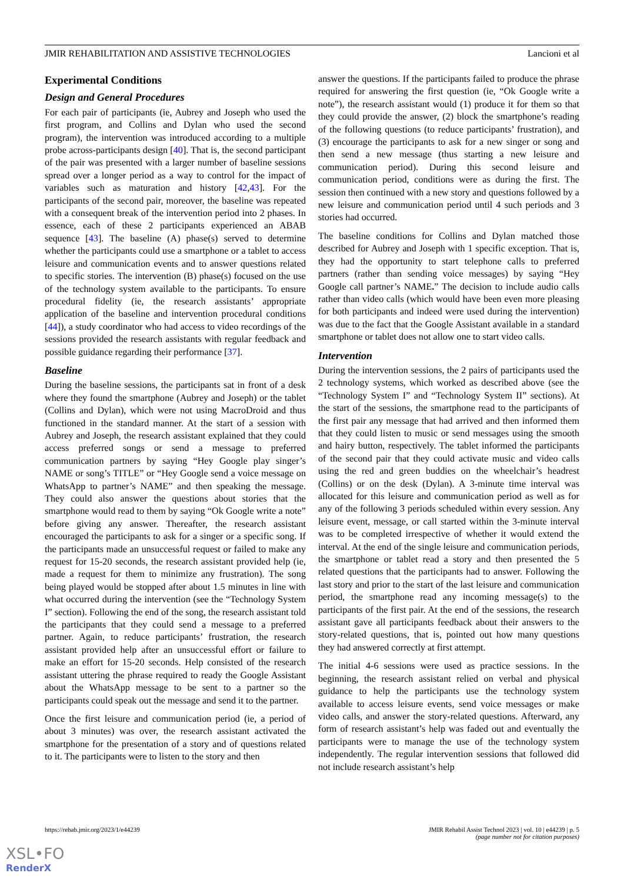JMIR REHABILITATION AND ASSISTIVE TECHNOLOGIES Lancioni et al
Experimental Conditions
Design and General Procedures
For each pair of participants (ie, Aubrey and Joseph who used the first program, and Collins and Dylan who used the second program), the intervention was introduced according to a multiple probe across-participants design [40]. That is, the second participant of the pair was presented with a larger number of baseline sessions spread over a longer period as a way to control for the impact of variables such as maturation and history [42,43]. For the participants of the second pair, moreover, the baseline was repeated with a consequent break of the intervention period into 2 phases. In essence, each of these 2 participants experienced an ABAB sequence [43]. The baseline (A) phase(s) served to determine whether the participants could use a smartphone or a tablet to access leisure and communication events and to answer questions related to specific stories. The intervention (B) phase(s) focused on the use of the technology system available to the participants. To ensure procedural fidelity (ie, the research assistants’ appropriate application of the baseline and intervention procedural conditions [44]), a study coordinator who had access to video recordings of the sessions provided the research assistants with regular feedback and possible guidance regarding their performance [37].
Baseline
During the baseline sessions, the participants sat in front of a desk where they found the smartphone (Aubrey and Joseph) or the tablet (Collins and Dylan), which were not using MacroDroid and thus functioned in the standard manner. At the start of a session with Aubrey and Joseph, the research assistant explained that they could access preferred songs or send a message to preferred communication partners by saying “Hey Google play singer’s NAME or song’s TITLE” or “Hey Google send a voice message on WhatsApp to partner’s NAME” and then speaking the message. They could also answer the questions about stories that the smartphone would read to them by saying “Ok Google write a note” before giving any answer. Thereafter, the research assistant encouraged the participants to ask for a singer or a specific song. If the participants made an unsuccessful request or failed to make any request for 15-20 seconds, the research assistant provided help (ie, made a request for them to minimize any frustration). The song being played would be stopped after about 1.5 minutes in line with what occurred during the intervention (see the “Technology System I” section). Following the end of the song, the research assistant told the participants that they could send a message to a preferred partner. Again, to reduce participants’ frustration, the research assistant provided help after an unsuccessful effort or failure to make an effort for 15-20 seconds. Help consisted of the research assistant uttering the phrase required to ready the Google Assistant about the WhatsApp message to be sent to a partner so the participants could speak out the message and send it to the partner.
Once the first leisure and communication period (ie, a period of about 3 minutes) was over, the research assistant activated the smartphone for the presentation of a story and of questions related to it. The participants were to listen to the story and then
answer the questions. If the participants failed to produce the phrase required for answering the first question (ie, “Ok Google write a note”), the research assistant would (1) produce it for them so that they could provide the answer, (2) block the smartphone’s reading of the following questions (to reduce participants’ frustration), and (3) encourage the participants to ask for a new singer or song and then send a new message (thus starting a new leisure and communication period). During this second leisure and communication period, conditions were as during the first. The session then continued with a new story and questions followed by a new leisure and communication period until 4 such periods and 3 stories had occurred.
The baseline conditions for Collins and Dylan matched those described for Aubrey and Joseph with 1 specific exception. That is, they had the opportunity to start telephone calls to preferred partners (rather than sending voice messages) by saying “Hey Google call partner’s NAME.” The decision to include audio calls rather than video calls (which would have been even more pleasing for both participants and indeed were used during the intervention) was due to the fact that the Google Assistant available in a standard smartphone or tablet does not allow one to start video calls.
Intervention
During the intervention sessions, the 2 pairs of participants used the 2 technology systems, which worked as described above (see the “Technology System I” and “Technology System II” sections). At the start of the sessions, the smartphone read to the participants of the first pair any message that had arrived and then informed them that they could listen to music or send messages using the smooth and hairy button, respectively. The tablet informed the participants of the second pair that they could activate music and video calls using the red and green buddies on the wheelchair’s headrest (Collins) or on the desk (Dylan). A 3-minute time interval was allocated for this leisure and communication period as well as for any of the following 3 periods scheduled within every session. Any leisure event, message, or call started within the 3-minute interval was to be completed irrespective of whether it would extend the interval. At the end of the single leisure and communication periods, the smartphone or tablet read a story and then presented the 5 related questions that the participants had to answer. Following the last story and prior to the start of the last leisure and communication period, the smartphone read any incoming message(s) to the participants of the first pair. At the end of the sessions, the research assistant gave all participants feedback about their answers to the story-related questions, that is, pointed out how many questions they had answered correctly at first attempt.
The initial 4-6 sessions were used as practice sessions. In the beginning, the research assistant relied on verbal and physical guidance to help the participants use the technology system available to access leisure events, send voice messages or make video calls, and answer the story-related questions. Afterward, any form of research assistant’s help was faded out and eventually the participants were to manage the use of the technology system independently. The regular intervention sessions that followed did not include research assistant’s help
https://rehab.jmir.org/2023/1/e44239 JMIR Rehabil Assist Technol 2023 | vol. 10 | e44239 | p. 5
(page number not for citation purposes)
XSL•FO
RenderX